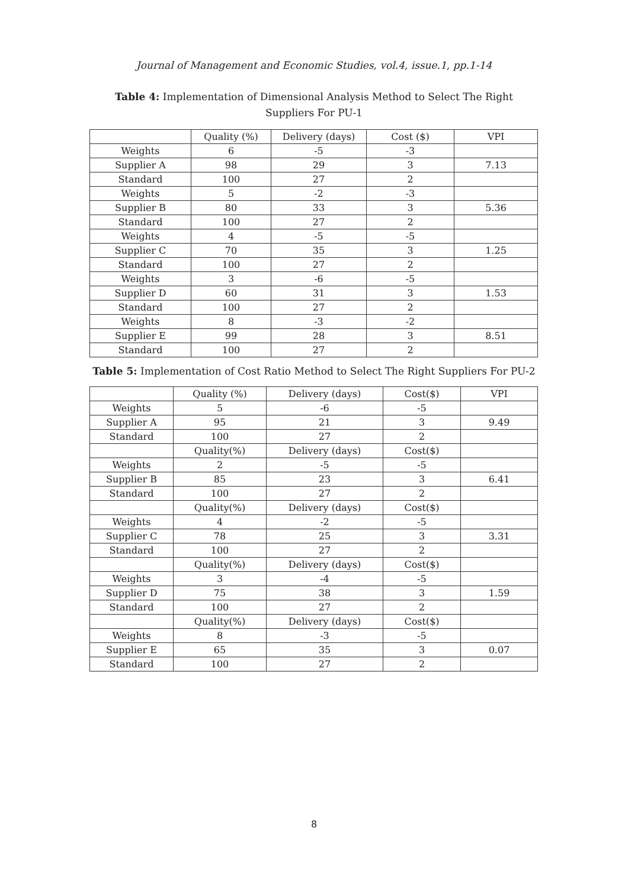Journal of Management and Economic Studies, vol.4, issue.1, pp.1-14
Table 4: Implementation of Dimensional Analysis Method to Select The Right Suppliers For PU-1
| | Quality (%) | Delivery (days) | Cost ($) | VPI |
| --- | --- | --- | --- | --- |
| Weights | 6 | -5 | -3 | |
| Supplier A | 98 | 29 | 3 | 7.13 |
| Standard | 100 | 27 | 2 | |
| Weights | 5 | -2 | -3 | |
| Supplier B | 80 | 33 | 3 | 5.36 |
| Standard | 100 | 27 | 2 | |
| Weights | 4 | -5 | -5 | |
| Supplier C | 70 | 35 | 3 | 1.25 |
| Standard | 100 | 27 | 2 | |
| Weights | 3 | -6 | -5 | |
| Supplier D | 60 | 31 | 3 | 1.53 |
| Standard | 100 | 27 | 2 | |
| Weights | 8 | -3 | -2 | |
| Supplier E | 99 | 28 | 3 | 8.51 |
| Standard | 100 | 27 | 2 | |
Table 5: Implementation of Cost Ratio Method to Select The Right Suppliers For PU-2
| | Quality (%) | Delivery (days) | Cost($) | VPI |
| --- | --- | --- | --- | --- |
| Weights | 5 | -6 | -5 | |
| Supplier A | 95 | 21 | 3 | 9.49 |
| Standard | 100 | 27 | 2 | |
| | Quality(%) | Delivery (days) | Cost($) | |
| Weights | 2 | -5 | -5 | |
| Supplier B | 85 | 23 | 3 | 6.41 |
| Standard | 100 | 27 | 2 | |
| | Quality(%) | Delivery (days) | Cost($) | |
| Weights | 4 | -2 | -5 | |
| Supplier C | 78 | 25 | 3 | 3.31 |
| Standard | 100 | 27 | 2 | |
| | Quality(%) | Delivery (days) | Cost($) | |
| Weights | 3 | -4 | -5 | |
| Supplier D | 75 | 38 | 3 | 1.59 |
| Standard | 100 | 27 | 2 | |
| | Quality(%) | Delivery (days) | Cost($) | |
| Weights | 8 | -3 | -5 | |
| Supplier E | 65 | 35 | 3 | 0.07 |
| Standard | 100 | 27 | 2 | |
8